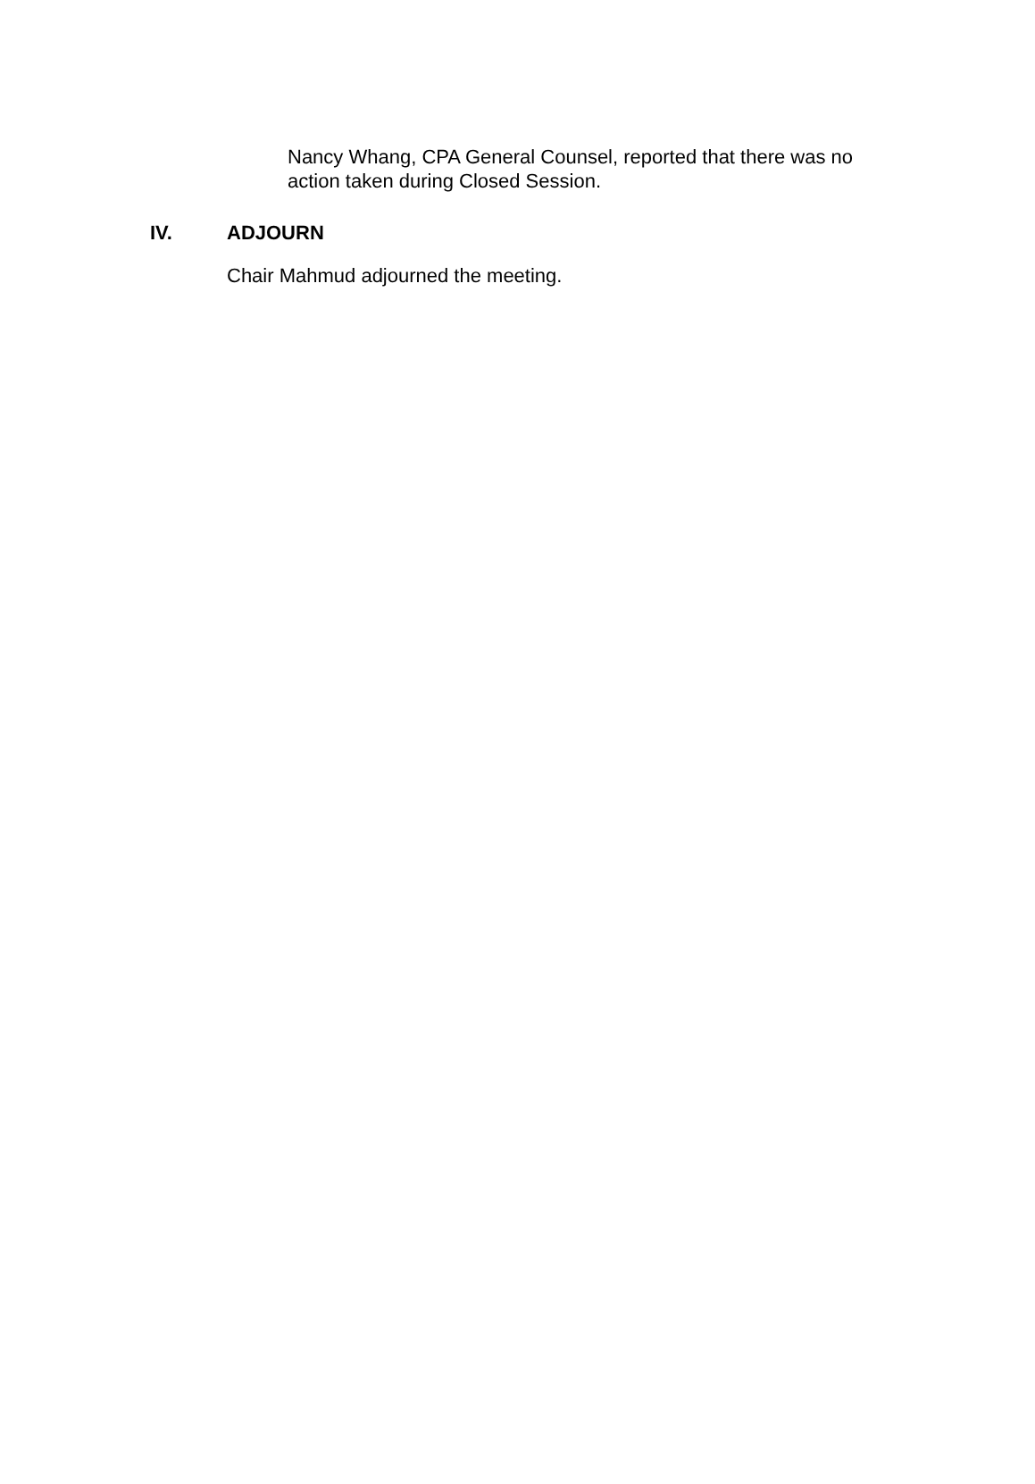Nancy Whang, CPA General Counsel, reported that there was no action taken during Closed Session.
IV. ADJOURN
Chair Mahmud adjourned the meeting.